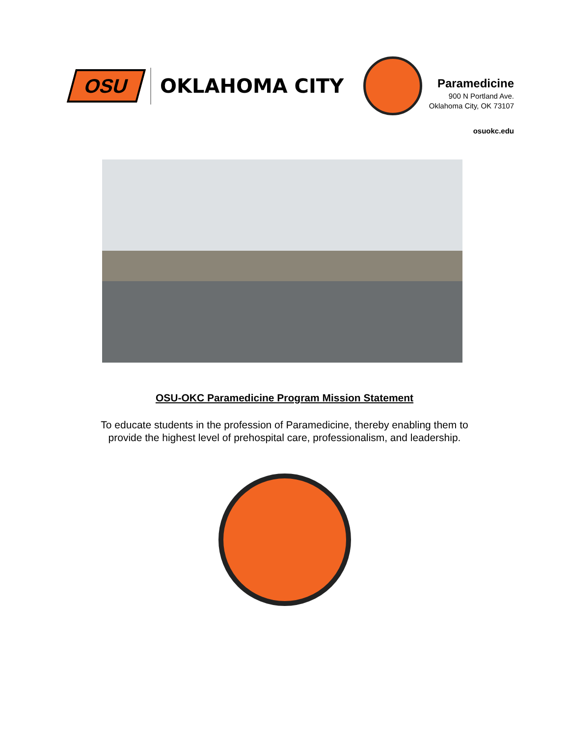OSU
OKLAHOMA CITY
Paramedicine
900 N Portland Ave.
Oklahoma City, OK 73107
osuokc.edu
OSU-OKC Paramedicine Program Mission Statement
To educate students in the profession of Paramedicine, thereby enabling them to
provide the highest level of prehospital care, professionalism, and leadership.